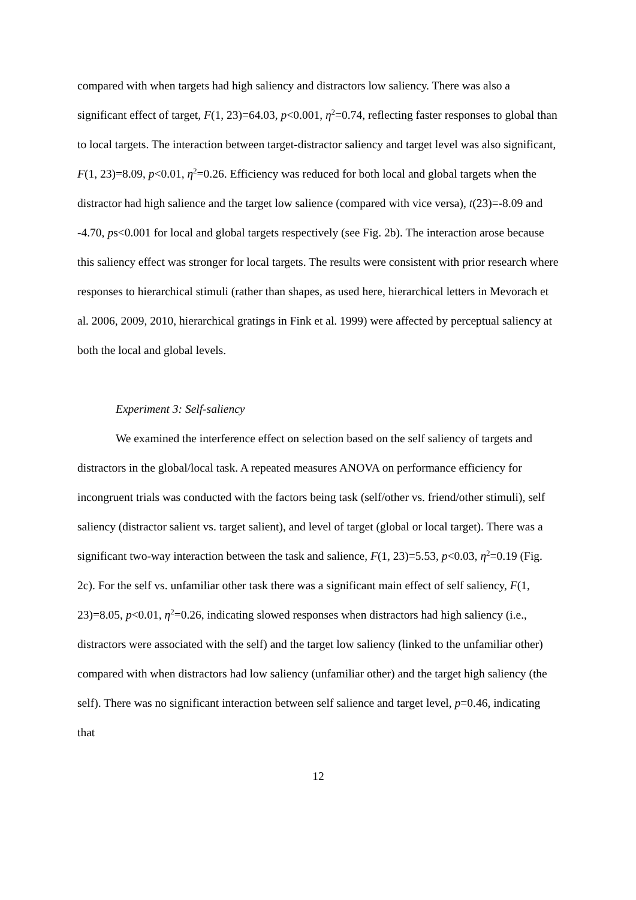compared with when targets had high saliency and distractors low saliency. There was also a significant effect of target, F(1, 23)=64.03, p<0.001, η<sup>2</sup>=0.74, reflecting faster responses to global than to local targets. The interaction between target-distractor saliency and target level was also significant, F(1, 23)=8.09, p<0.01, η<sup>2</sup>=0.26. Efficiency was reduced for both local and global targets when the distractor had high salience and the target low salience (compared with vice versa), t(23)=-8.09 and -4.70, ps<0.001 for local and global targets respectively (see Fig. 2b). The interaction arose because this saliency effect was stronger for local targets. The results were consistent with prior research where responses to hierarchical stimuli (rather than shapes, as used here, hierarchical letters in Mevorach et al. 2006, 2009, 2010, hierarchical gratings in Fink et al. 1999) were affected by perceptual saliency at both the local and global levels.
Experiment 3: Self-saliency
We examined the interference effect on selection based on the self saliency of targets and distractors in the global/local task. A repeated measures ANOVA on performance efficiency for incongruent trials was conducted with the factors being task (self/other vs. friend/other stimuli), self saliency (distractor salient vs. target salient), and level of target (global or local target). There was a significant two-way interaction between the task and salience, F(1, 23)=5.53, p<0.03, η<sup>2</sup>=0.19 (Fig. 2c). For the self vs. unfamiliar other task there was a significant main effect of self saliency, F(1, 23)=8.05, p<0.01, η<sup>2</sup>=0.26, indicating slowed responses when distractors had high saliency (i.e., distractors were associated with the self) and the target low saliency (linked to the unfamiliar other) compared with when distractors had low saliency (unfamiliar other) and the target high saliency (the self). There was no significant interaction between self salience and target level, p=0.46, indicating that
12